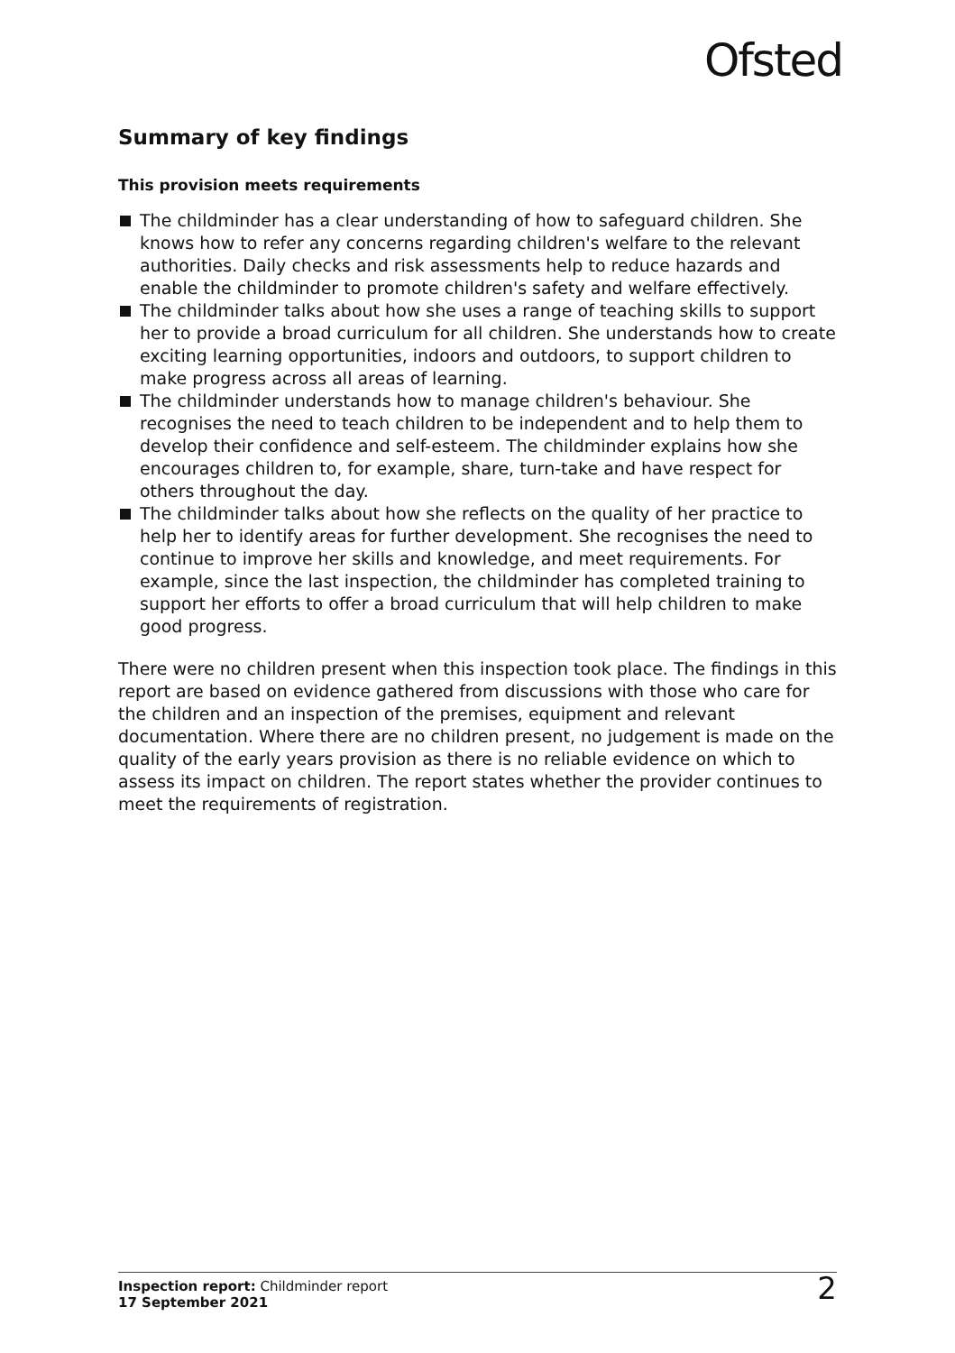Ofsted
Summary of key findings
This provision meets requirements
The childminder has a clear understanding of how to safeguard children. She knows how to refer any concerns regarding children's welfare to the relevant authorities. Daily checks and risk assessments help to reduce hazards and enable the childminder to promote children's safety and welfare effectively.
The childminder talks about how she uses a range of teaching skills to support her to provide a broad curriculum for all children. She understands how to create exciting learning opportunities, indoors and outdoors, to support children to make progress across all areas of learning.
The childminder understands how to manage children's behaviour. She recognises the need to teach children to be independent and to help them to develop their confidence and self-esteem. The childminder explains how she encourages children to, for example, share, turn-take and have respect for others throughout the day.
The childminder talks about how she reflects on the quality of her practice to help her to identify areas for further development. She recognises the need to continue to improve her skills and knowledge, and meet requirements. For example, since the last inspection, the childminder has completed training to support her efforts to offer a broad curriculum that will help children to make good progress.
There were no children present when this inspection took place. The findings in this report are based on evidence gathered from discussions with those who care for the children and an inspection of the premises, equipment and relevant documentation. Where there are no children present, no judgement is made on the quality of the early years provision as there is no reliable evidence on which to assess its impact on children. The report states whether the provider continues to meet the requirements of registration.
Inspection report: Childminder report
17 September 2021
2